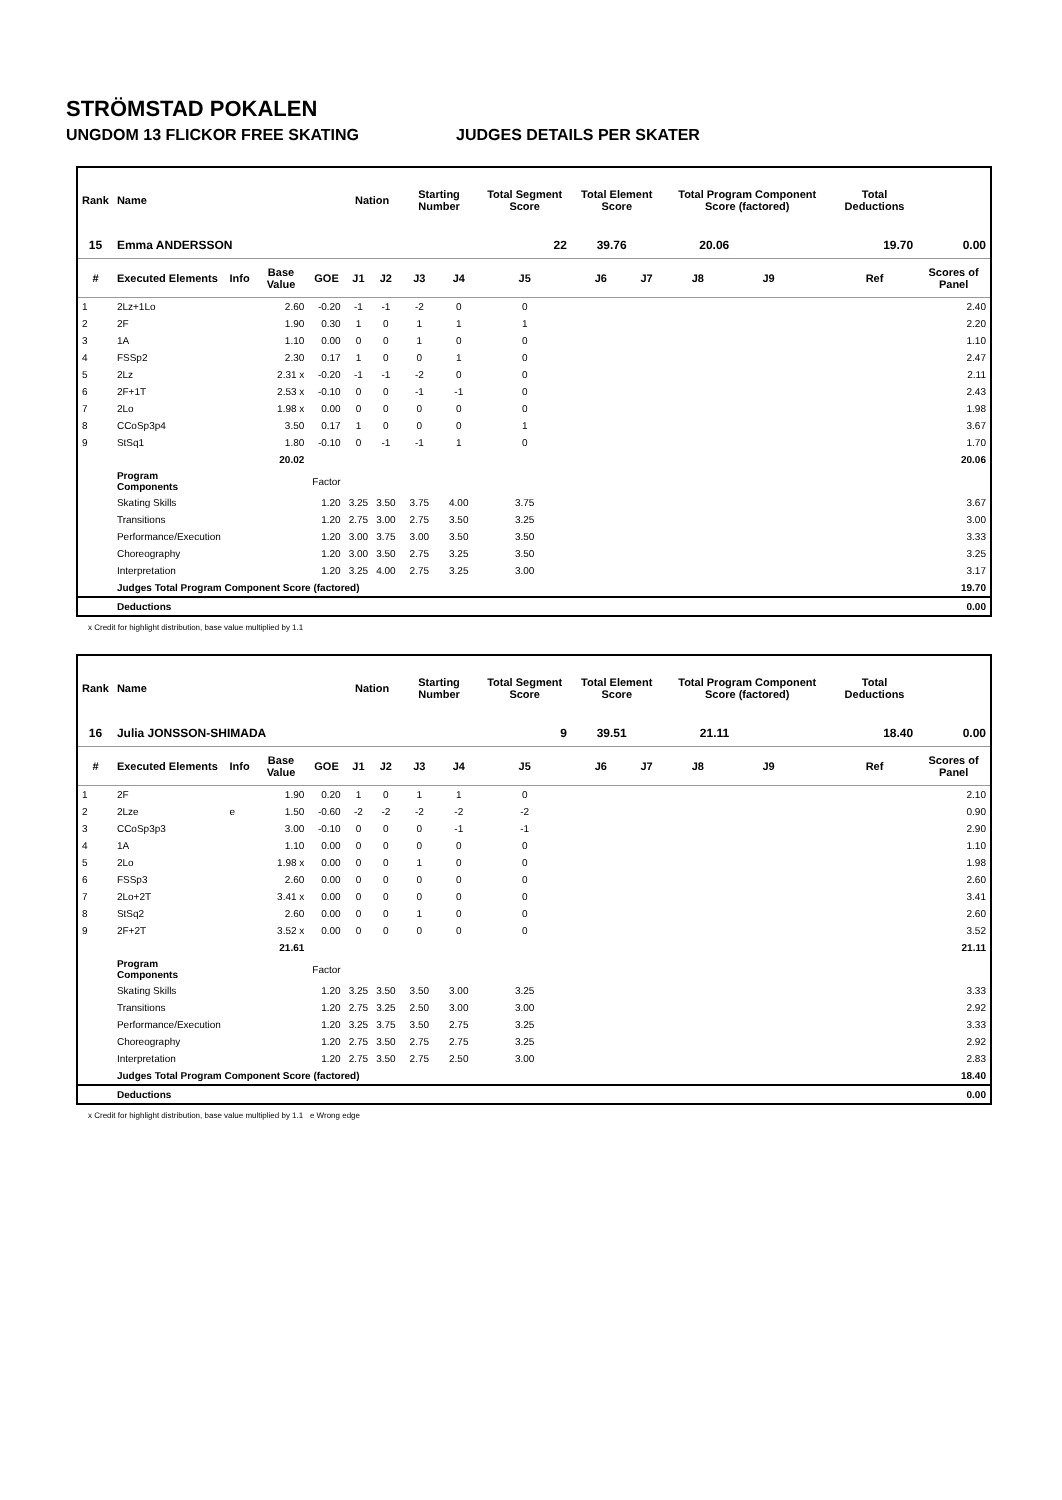STRÖMSTAD POKALEN
UNGDOM 13 FLICKOR FREE SKATING JUDGES DETAILS PER SKATER
| Rank | Name | | | | Nation | | Starting Number | | Total Segment Score | Total Element Score | | Total Program Component Score (factored) | | | Total Deductions | |
| --- | --- | --- | --- | --- | --- | --- | --- | --- | --- | --- | --- | --- | --- | --- | --- | --- |
| 15 | Emma ANDERSSON | | | | | | | | 22 | 39.76 | 20.06 | | 19.70 | | | 0.00 |
| # | Executed Elements | Info | Base Value | GOE | J1 | J2 | J3 | J4 | J5 | J6 | J7 | J8 | J9 | | Ref | Scores of Panel |
| 1 | 2Lz+1Lo | | 2.60 | -0.20 | -1 | -1 | -2 | 0 | 0 | | | | | | | 2.40 |
| 2 | 2F | | 1.90 | 0.30 | 1 | 0 | 1 | 1 | 1 | | | | | | | 2.20 |
| 3 | 1A | | 1.10 | 0.00 | 0 | 0 | 1 | 0 | 0 | | | | | | | 1.10 |
| 4 | FSSp2 | | 2.30 | 0.17 | 1 | 0 | 0 | 1 | 0 | | | | | | | 2.47 |
| 5 | 2Lz | | 2.31 x | -0.20 | -1 | -1 | -2 | 0 | 0 | | | | | | | 2.11 |
| 6 | 2F+1T | | 2.53 x | -0.10 | 0 | 0 | -1 | -1 | 0 | | | | | | | 2.43 |
| 7 | 2Lo | | 1.98 x | 0.00 | 0 | 0 | 0 | 0 | 0 | | | | | | | 1.98 |
| 8 | CCoSp3p4 | | 3.50 | 0.17 | 1 | 0 | 0 | 0 | 1 | | | | | | | 3.67 |
| 9 | StSq1 | | 1.80 | -0.10 | 0 | -1 | -1 | 1 | 0 | | | | | | | 1.70 |
| | | | 20.02 | | | | | | | | | | | | | 20.06 |
| | Program Components | | | Factor | | | | | | | | | | | | |
| | Skating Skills | | | 1.20 | 3.25 | 3.50 | 3.75 | 4.00 | 3.75 | | | | | | | 3.67 |
| | Transitions | | | 1.20 | 2.75 | 3.00 | 2.75 | 3.50 | 3.25 | | | | | | | 3.00 |
| | Performance/Execution | | | 1.20 | 3.00 | 3.75 | 3.00 | 3.50 | 3.50 | | | | | | | 3.33 |
| | Choreography | | | 1.20 | 3.00 | 3.50 | 2.75 | 3.25 | 3.50 | | | | | | | 3.25 |
| | Interpretation | | | 1.20 | 3.25 | 4.00 | 2.75 | 3.25 | 3.00 | | | | | | | 3.17 |
| | Judges Total Program Component Score (factored) | | | | | | | | | | | | | | | 19.70 |
| | Deductions | | | | | | | | | | | | | | | 0.00 |
x Credit for highlight distribution, base value multiplied by 1.1
| Rank | Name | | | | Nation | | Starting Number | | Total Segment Score | Total Element Score | | Total Program Component Score (factored) | | | Total Deductions | |
| --- | --- | --- | --- | --- | --- | --- | --- | --- | --- | --- | --- | --- | --- | --- | --- | --- |
| 16 | Julia JONSSON-SHIMADA | | | | | | | | 9 | 39.51 | 21.11 | | 18.40 | | | 0.00 |
| # | Executed Elements | Info | Base Value | GOE | J1 | J2 | J3 | J4 | J5 | J6 | J7 | J8 | J9 | | Ref | Scores of Panel |
| 1 | 2F | | 1.90 | 0.20 | 1 | 0 | 1 | 1 | 0 | | | | | | | 2.10 |
| 2 | 2Lze | e | 1.50 | -0.60 | -2 | -2 | -2 | -2 | -2 | | | | | | | 0.90 |
| 3 | CCoSp3p3 | | 3.00 | -0.10 | 0 | 0 | 0 | -1 | -1 | | | | | | | 2.90 |
| 4 | 1A | | 1.10 | 0.00 | 0 | 0 | 0 | 0 | 0 | | | | | | | 1.10 |
| 5 | 2Lo | | 1.98 x | 0.00 | 0 | 0 | 1 | 0 | 0 | | | | | | | 1.98 |
| 6 | FSSp3 | | 2.60 | 0.00 | 0 | 0 | 0 | 0 | 0 | | | | | | | 2.60 |
| 7 | 2Lo+2T | | 3.41 x | 0.00 | 0 | 0 | 0 | 0 | 0 | | | | | | | 3.41 |
| 8 | StSq2 | | 2.60 | 0.00 | 0 | 0 | 1 | 0 | 0 | | | | | | | 2.60 |
| 9 | 2F+2T | | 3.52 x | 0.00 | 0 | 0 | 0 | 0 | 0 | | | | | | | 3.52 |
| | | | 21.61 | | | | | | | | | | | | | 21.11 |
| | Program Components | | | Factor | | | | | | | | | | | | |
| | Skating Skills | | | 1.20 | 3.25 | 3.50 | 3.50 | 3.00 | 3.25 | | | | | | | 3.33 |
| | Transitions | | | 1.20 | 2.75 | 3.25 | 2.50 | 3.00 | 3.00 | | | | | | | 2.92 |
| | Performance/Execution | | | 1.20 | 3.25 | 3.75 | 3.50 | 2.75 | 3.25 | | | | | | | 3.33 |
| | Choreography | | | 1.20 | 2.75 | 3.50 | 2.75 | 2.75 | 3.25 | | | | | | | 2.92 |
| | Interpretation | | | 1.20 | 2.75 | 3.50 | 2.75 | 2.50 | 3.00 | | | | | | | 2.83 |
| | Judges Total Program Component Score (factored) | | | | | | | | | | | | | | | 18.40 |
| | Deductions | | | | | | | | | | | | | | | 0.00 |
x Credit for highlight distribution, base value multiplied by 1.1 e Wrong edge